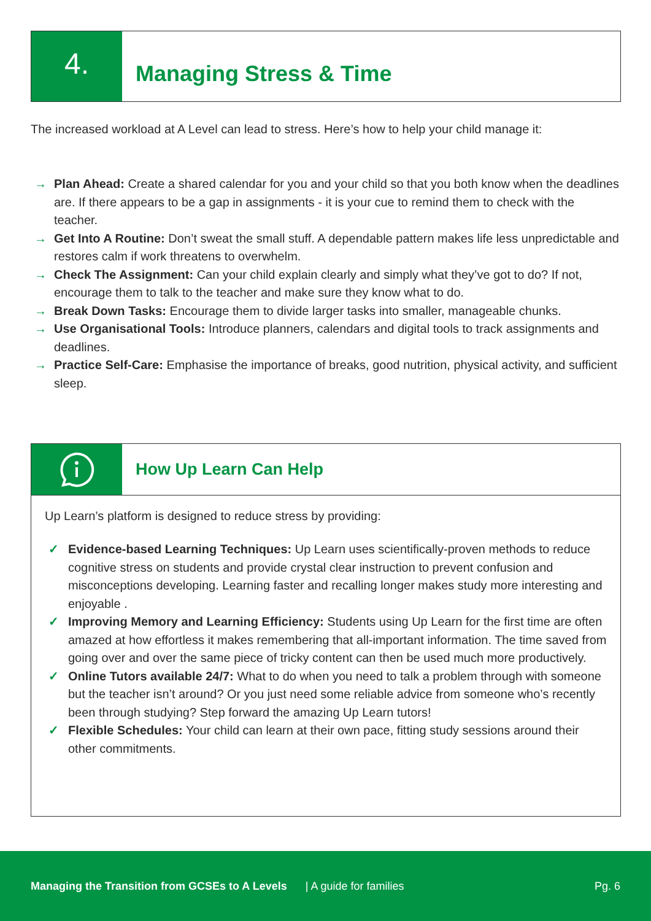4.
Managing Stress & Time
The increased workload at A Level can lead to stress. Here’s how to help your child manage it:
→ Plan Ahead: Create a shared calendar for you and your child so that you both know when the deadlines are. If there appears to be a gap in assignments - it is your cue to remind them to check with the teacher.
→ Get Into A Routine: Don’t sweat the small stuff. A dependable pattern makes life less unpredictable and restores calm if work threatens to overwhelm.
→ Check The Assignment: Can your child explain clearly and simply what they’ve got to do? If not, encourage them to talk to the teacher and make sure they know what to do.
→ Break Down Tasks: Encourage them to divide larger tasks into smaller, manageable chunks.
→ Use Organisational Tools: Introduce planners, calendars and digital tools to track assignments and deadlines.
→ Practice Self-Care: Emphasise the importance of breaks, good nutrition, physical activity, and sufficient sleep.
How Up Learn Can Help
Up Learn’s platform is designed to reduce stress by providing:
✓ Evidence-based Learning Techniques: Up Learn uses scientifically-proven methods to reduce cognitive stress on students and provide crystal clear instruction to prevent confusion and misconceptions developing. Learning faster and recalling longer makes study more interesting and enjoyable .
✓ Improving Memory and Learning Efficiency: Students using Up Learn for the first time are often amazed at how effortless it makes remembering that all-important information. The time saved from going over and over the same piece of tricky content can then be used much more productively.
✓ Online Tutors available 24/7: What to do when you need to talk a problem through with someone but the teacher isn’t around? Or you just need some reliable advice from someone who’s recently been through studying? Step forward the amazing Up Learn tutors!
✓ Flexible Schedules: Your child can learn at their own pace, fitting study sessions around their other commitments.
Managing the Transition from GCSEs to A Levels | A guide for families Pg. 6